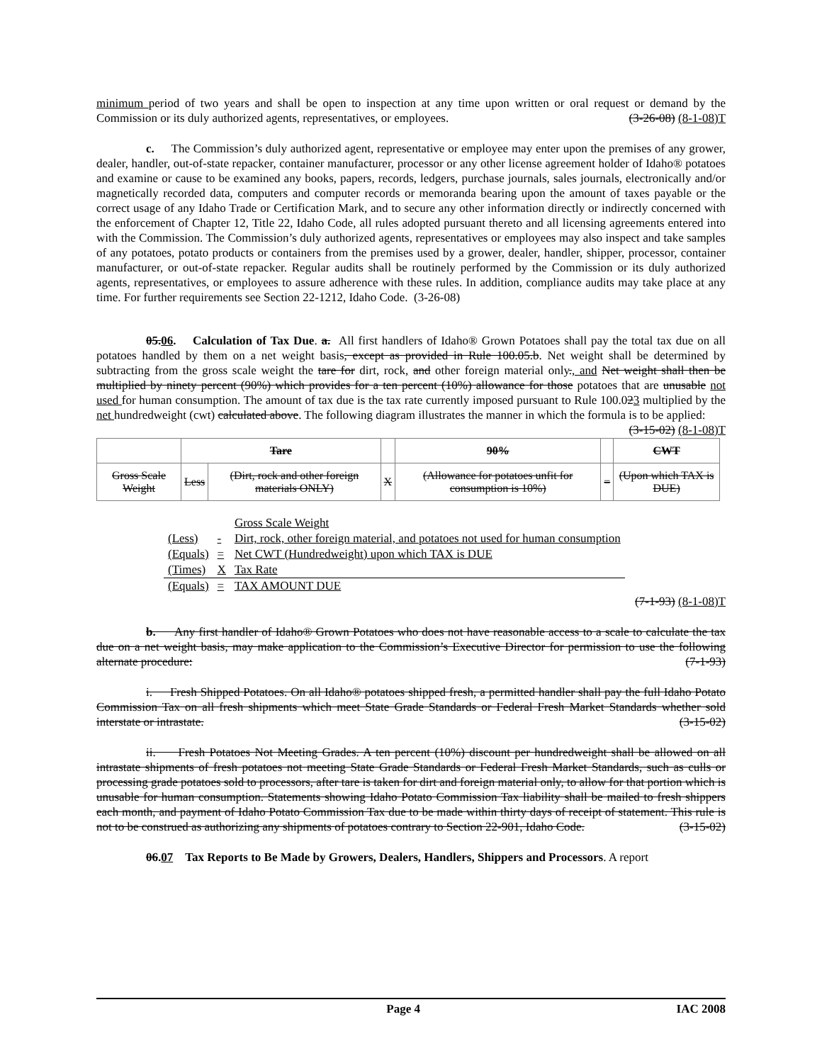minimum period of two years and shall be open to inspection at any time upon written or oral request or demand by the Commission or its duly authorized agents, representatives, or employees. (3-26-08) (8-1-08)T
c. The Commission’s duly authorized agent, representative or employee may enter upon the premises of any grower, dealer, handler, out-of-state repacker, container manufacturer, processor or any other license agreement holder of Idaho® potatoes and examine or cause to be examined any books, papers, records, ledgers, purchase journals, sales journals, electronically and/or magnetically recorded data, computers and computer records or memoranda bearing upon the amount of taxes payable or the correct usage of any Idaho Trade or Certification Mark, and to secure any other information directly or indirectly concerned with the enforcement of Chapter 12, Title 22, Idaho Code, all rules adopted pursuant thereto and all licensing agreements entered into with the Commission. The Commission’s duly authorized agents, representatives or employees may also inspect and take samples of any potatoes, potato products or containers from the premises used by a grower, dealer, handler, shipper, processor, container manufacturer, or out-of-state repacker. Regular audits shall be routinely performed by the Commission or its duly authorized agents, representatives, or employees to assure adherence with these rules. In addition, compliance audits may take place at any time. For further requirements see Section 22-1212, Idaho Code. (3-26-08)
05.06. Calculation of Tax Due. a. All first handlers of Idaho® Grown Potatoes shall pay the total tax due on all potatoes handled by them on a net weight basis, except as provided in Rule 100.05.b. Net weight shall be determined by subtracting from the gross scale weight the tare for dirt, rock, and other foreign material only., and Net weight shall then be multiplied by ninety percent (90%) which provides for a ten percent (10%) allowance for those potatoes that are unusable not used for human consumption. The amount of tax due is the tax rate currently imposed pursuant to Rule 100.023 multiplied by the net hundredweight (cwt) calculated above. The following diagram illustrates the manner in which the formula is to be applied: (3-15-02) (8-1-08)T
| | Tare | | | 90% | | CWT |
| Gross Scale Weight | Less | (Dirt, rock and other foreign materials ONLY) | X | (Allowance for potatoes unfit for consumption is 10%) | = | (Upon which TAX is DUE) |
| | | Gross Scale Weight |
| (Less) | - | Dirt, rock, other foreign material, and potatoes not used for human consumption |
| (Equals) | = | Net CWT (Hundredweight) upon which TAX is DUE |
| (Times) | X | Tax Rate |
| (Equals) | = | TAX AMOUNT DUE |
(7-1-93) (8-1-08)T
b. Any first handler of Idaho® Grown Potatoes who does not have reasonable access to a scale to calculate the tax due on a net weight basis, may make application to the Commission’s Executive Director for permission to use the following alternate procedure: (7-1-93)
i. Fresh Shipped Potatoes. On all Idaho® potatoes shipped fresh, a permitted handler shall pay the full Idaho Potato Commission Tax on all fresh shipments which meet State Grade Standards or Federal Fresh Market Standards whether sold interstate or intrastate. (3-15-02)
ii. Fresh Potatoes Not Meeting Grades. A ten percent (10%) discount per hundredweight shall be allowed on all intrastate shipments of fresh potatoes not meeting State Grade Standards or Federal Fresh Market Standards, such as culls or processing grade potatoes sold to processors, after tare is taken for dirt and foreign material only, to allow for that portion which is unusable for human consumption. Statements showing Idaho Potato Commission Tax liability shall be mailed to fresh shippers each month, and payment of Idaho Potato Commission Tax due to be made within thirty days of receipt of statement. This rule is not to be construed as authorizing any shipments of potatoes contrary to Section 22-901, Idaho Code. (3-15-02)
06.07 Tax Reports to Be Made by Growers, Dealers, Handlers, Shippers and Processors. A report
Page 4 IAC 2008